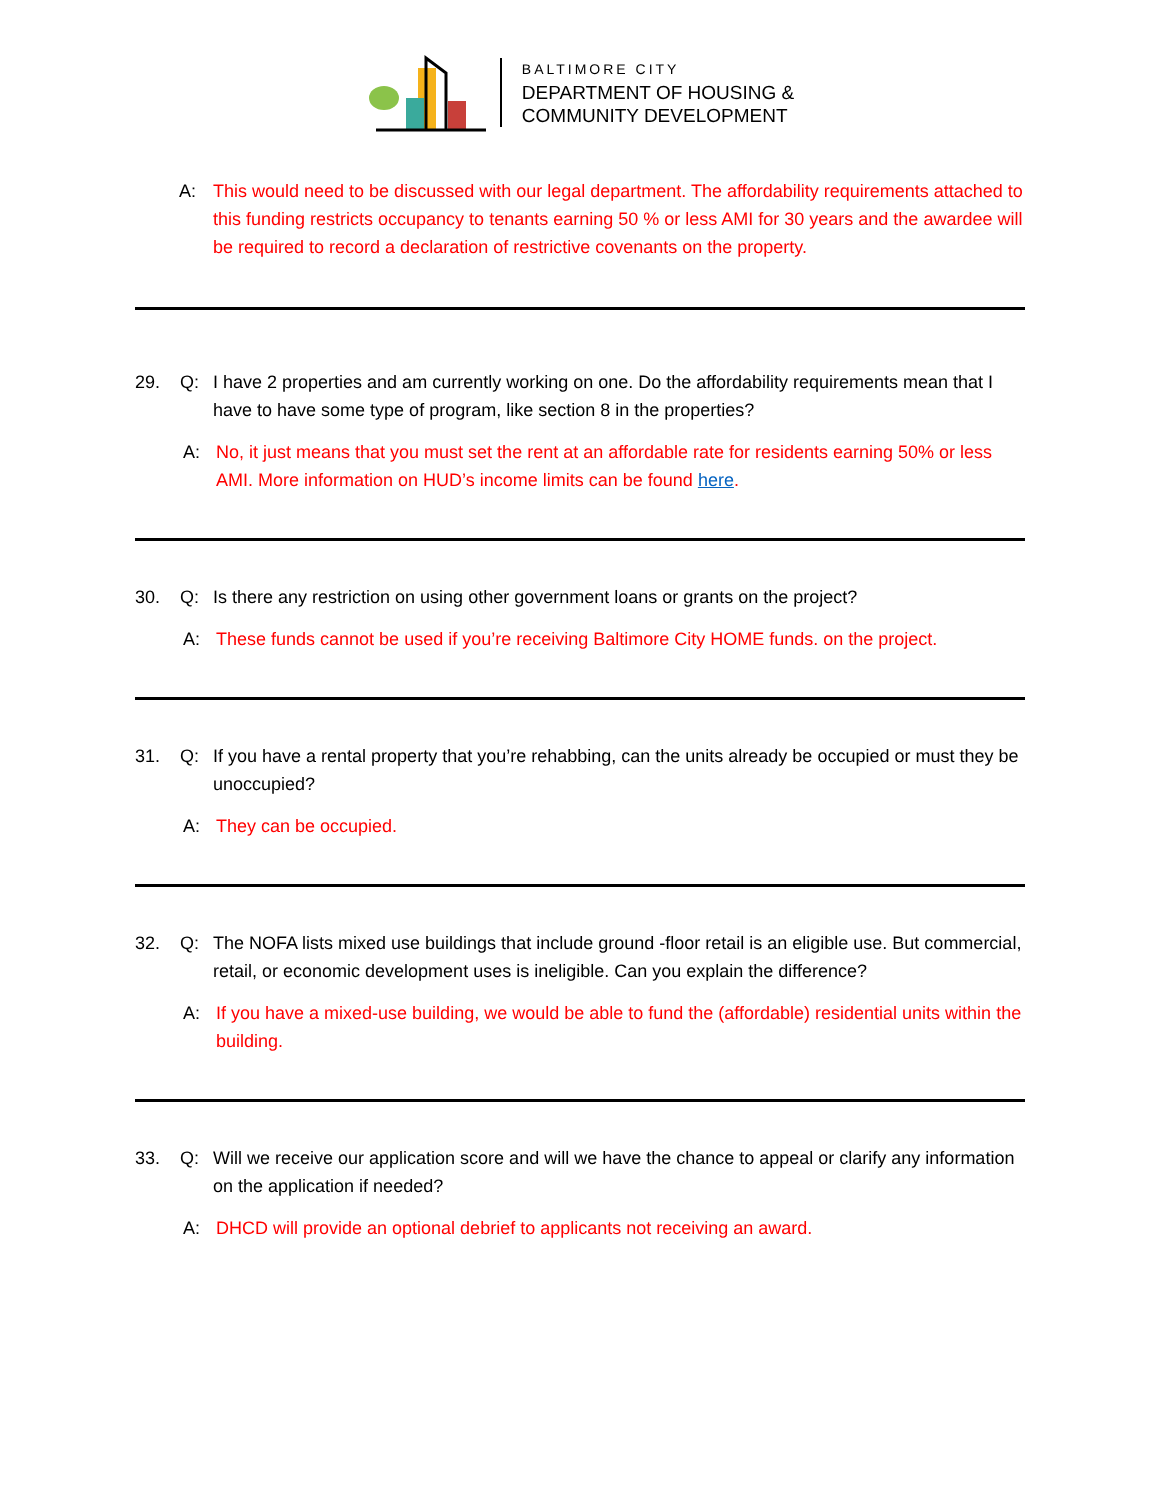BALTIMORE CITY
DEPARTMENT OF HOUSING &
COMMUNITY DEVELOPMENT
A: This would need to be discussed with our legal department. The affordability requirements attached to this funding restricts occupancy to tenants earning 50 % or less AMI for 30 years and the awardee will be required to record a declaration of restrictive covenants on the property.
29. Q: I have 2 properties and am currently working on one. Do the affordability requirements mean that I have to have some type of program, like section 8 in the properties?
A: No, it just means that you must set the rent at an affordable rate for residents earning 50% or less AMI. More information on HUD’s income limits can be found here.
30. Q: Is there any restriction on using other government loans or grants on the project?
A: These funds cannot be used if you’re receiving Baltimore City HOME funds. on the project.
31. Q: If you have a rental property that you’re rehabbing, can the units already be occupied or must they be unoccupied?
A: They can be occupied.
32. Q: The NOFA lists mixed use buildings that include ground -floor retail is an eligible use. But commercial, retail, or economic development uses is ineligible. Can you explain the difference?
A: If you have a mixed-use building, we would be able to fund the (affordable) residential units within the building.
33. Q: Will we receive our application score and will we have the chance to appeal or clarify any information on the application if needed?
A: DHCD will provide an optional debrief to applicants not receiving an award.